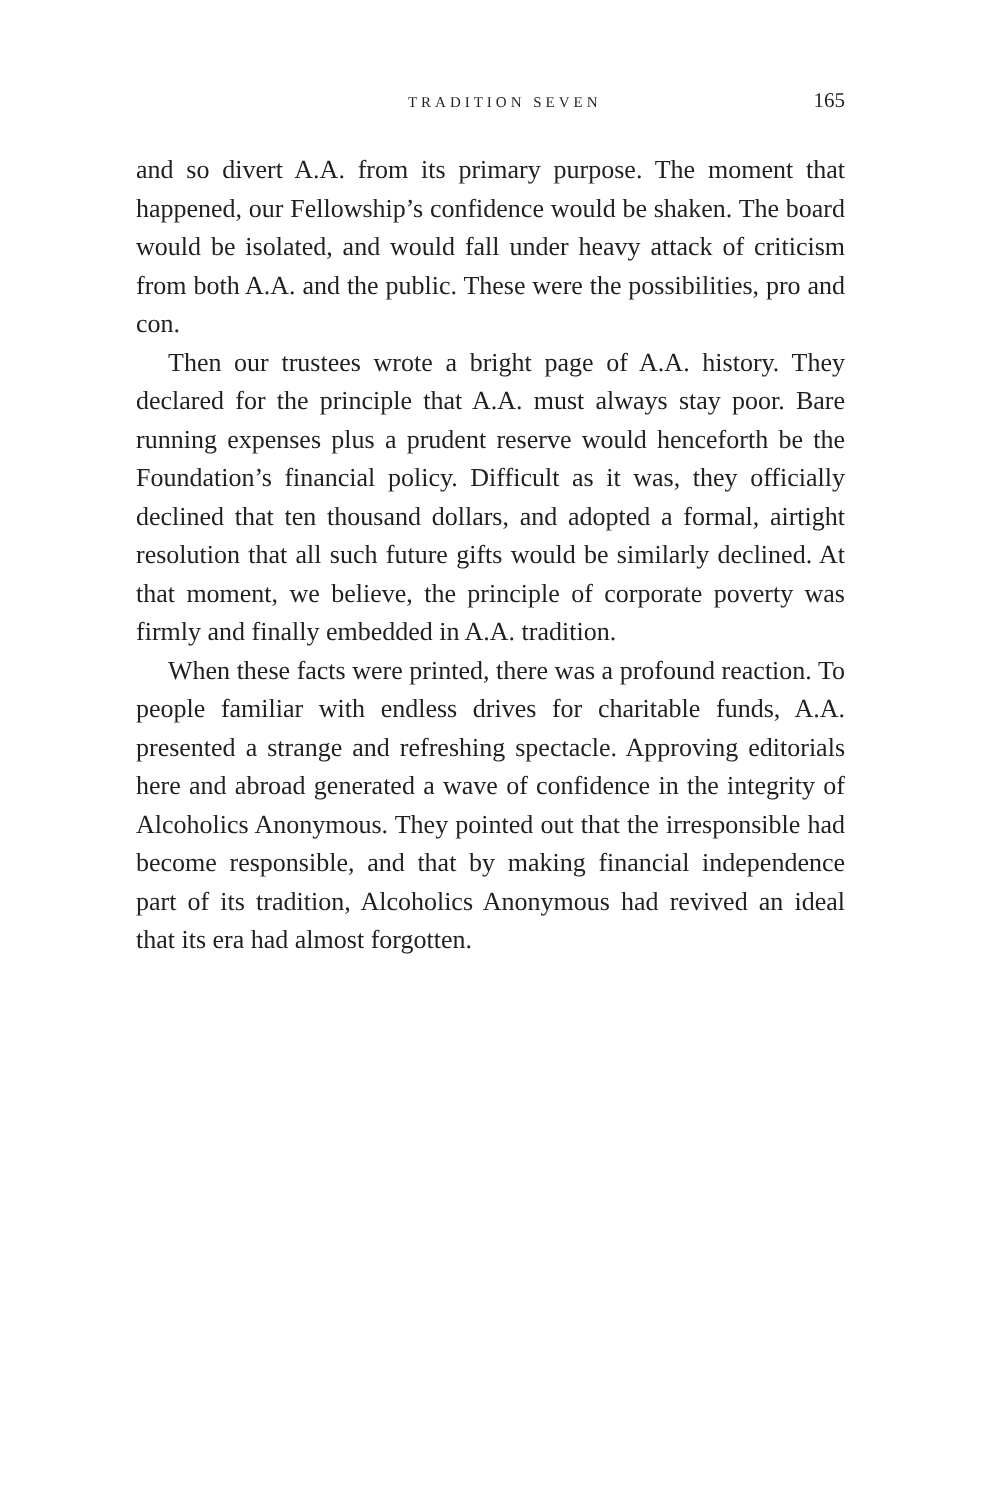TRADITION SEVEN 165
and so divert A.A. from its primary purpose. The moment that happened, our Fellowship’s confidence would be shaken. The board would be isolated, and would fall under heavy attack of criticism from both A.A. and the public. These were the possibilities, pro and con.
Then our trustees wrote a bright page of A.A. history. They declared for the principle that A.A. must always stay poor. Bare running expenses plus a prudent reserve would henceforth be the Foundation’s financial policy. Difficult as it was, they officially declined that ten thousand dollars, and adopted a formal, airtight resolution that all such future gifts would be similarly declined. At that moment, we believe, the principle of corporate poverty was firmly and finally embedded in A.A. tradition.
When these facts were printed, there was a profound reaction. To people familiar with endless drives for charitable funds, A.A. presented a strange and refreshing spectacle. Approving editorials here and abroad generated a wave of confidence in the integrity of Alcoholics Anonymous. They pointed out that the irresponsible had become responsible, and that by making financial independence part of its tradition, Alcoholics Anonymous had revived an ideal that its era had almost forgotten.